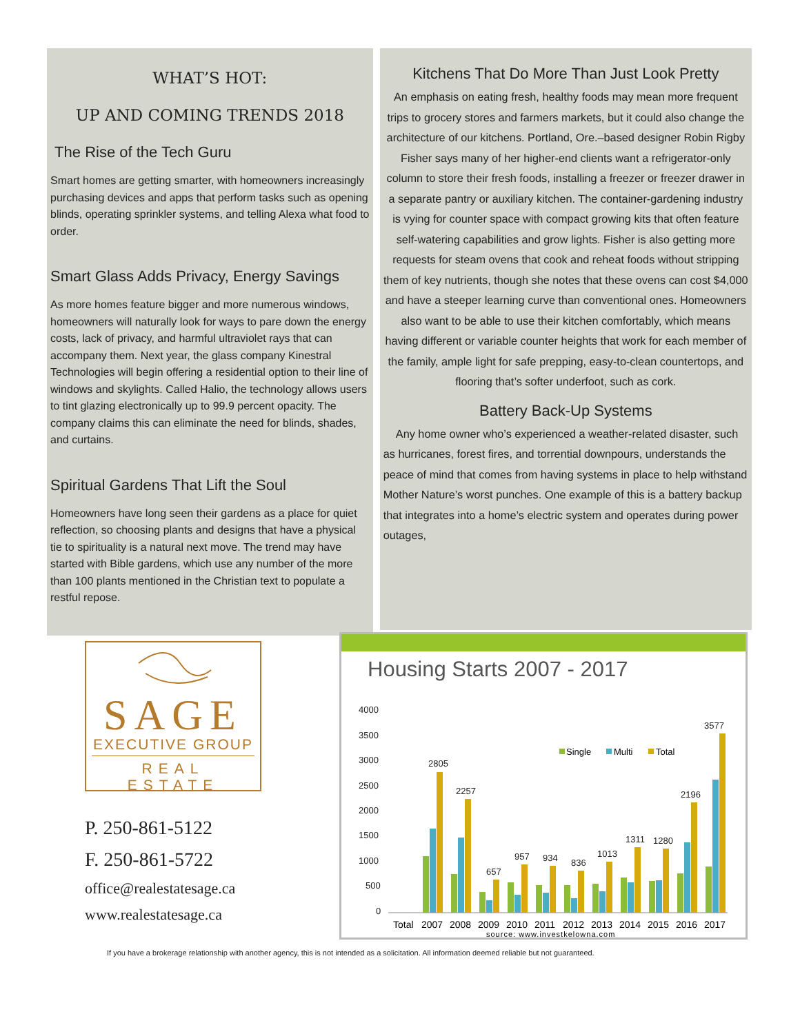WHAT’S HOT:
UP AND COMING TRENDS 2018
The Rise of the Tech Guru
Smart homes are getting smarter, with homeowners increasingly purchasing devices and apps that perform tasks such as opening blinds, operating sprinkler systems, and telling Alexa what food to order.
Smart Glass Adds Privacy, Energy Savings
As more homes feature bigger and more numerous windows, homeowners will naturally look for ways to pare down the energy costs, lack of privacy, and harmful ultraviolet rays that can accompany them. Next year, the glass company Kinestral Technologies will begin offering a residential option to their line of windows and skylights. Called Halio, the technology allows users to tint glazing electronically up to 99.9 percent opacity. The company claims this can eliminate the need for blinds, shades, and curtains.
Spiritual Gardens That Lift the Soul
Homeowners have long seen their gardens as a place for quiet reflection, so choosing plants and designs that have a physical tie to spirituality is a natural next move. The trend may have started with Bible gardens, which use any number of the more than 100 plants mentioned in the Christian text to populate a restful repose.
Kitchens That Do More Than Just Look Pretty
An emphasis on eating fresh, healthy foods may mean more frequent trips to grocery stores and farmers markets, but it could also change the architecture of our kitchens. Portland, Ore.–based designer Robin Rigby Fisher says many of her higher-end clients want a refrigerator-only column to store their fresh foods, installing a freezer or freezer drawer in a separate pantry or auxiliary kitchen. The container-gardening industry is vying for counter space with compact growing kits that often feature self-watering capabilities and grow lights. Fisher is also getting more requests for steam ovens that cook and reheat foods without stripping them of key nutrients, though she notes that these ovens can cost $4,000 and have a steeper learning curve than conventional ones. Homeowners also want to be able to use their kitchen comfortably, which means having different or variable counter heights that work for each member of the family, ample light for safe prepping, easy-to-clean countertops, and flooring that’s softer underfoot, such as cork.
Battery Back-Up Systems
Any home owner who’s experienced a weather-related disaster, such as hurricanes, forest fires, and torrential downpours, understands the peace of mind that comes from having systems in place to help withstand Mother Nature’s worst punches. One example of this is a battery backup that integrates into a home’s electric system and operates during power outages,
SAGE
EXECUTIVE GROUP
REAL ESTATE
P. 250-861-5122
F. 250-861-5722
office@realestatesage.ca
www.realestatesage.ca
Housing Starts 2007 - 2017
4000
3500
3000
2500
2000
1500
1000
500
0
2805
2257
657
957
934
836
1013
1311
1280
2196
3577
Single
Multi
Total
Total
2007
2008
2009
2010
2011
2012
2013
2014
2015
2016
2017
source: www.investkelowna.com
If you have a brokerage relationship with another agency, this is not intended as a solicitation. All information deemed reliable but not guaranteed.